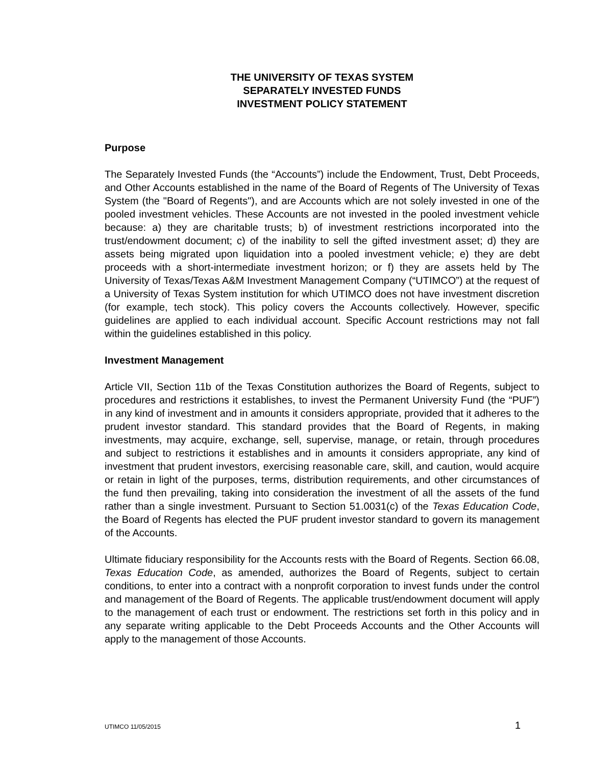THE UNIVERSITY OF TEXAS SYSTEM
SEPARATELY INVESTED FUNDS
INVESTMENT POLICY STATEMENT
Purpose
The Separately Invested Funds (the “Accounts”) include the Endowment, Trust, Debt Proceeds, and Other Accounts established in the name of the Board of Regents of The University of Texas System (the "Board of Regents"), and are Accounts which are not solely invested in one of the pooled investment vehicles. These Accounts are not invested in the pooled investment vehicle because: a) they are charitable trusts; b) of investment restrictions incorporated into the trust/endowment document; c) of the inability to sell the gifted investment asset; d) they are assets being migrated upon liquidation into a pooled investment vehicle; e) they are debt proceeds with a short-intermediate investment horizon; or f) they are assets held by The University of Texas/Texas A&M Investment Management Company (“UTIMCO”) at the request of a University of Texas System institution for which UTIMCO does not have investment discretion (for example, tech stock). This policy covers the Accounts collectively. However, specific guidelines are applied to each individual account. Specific Account restrictions may not fall within the guidelines established in this policy.
Investment Management
Article VII, Section 11b of the Texas Constitution authorizes the Board of Regents, subject to procedures and restrictions it establishes, to invest the Permanent University Fund (the “PUF”) in any kind of investment and in amounts it considers appropriate, provided that it adheres to the prudent investor standard. This standard provides that the Board of Regents, in making investments, may acquire, exchange, sell, supervise, manage, or retain, through procedures and subject to restrictions it establishes and in amounts it considers appropriate, any kind of investment that prudent investors, exercising reasonable care, skill, and caution, would acquire or retain in light of the purposes, terms, distribution requirements, and other circumstances of the fund then prevailing, taking into consideration the investment of all the assets of the fund rather than a single investment. Pursuant to Section 51.0031(c) of the Texas Education Code, the Board of Regents has elected the PUF prudent investor standard to govern its management of the Accounts.
Ultimate fiduciary responsibility for the Accounts rests with the Board of Regents. Section 66.08, Texas Education Code, as amended, authorizes the Board of Regents, subject to certain conditions, to enter into a contract with a nonprofit corporation to invest funds under the control and management of the Board of Regents. The applicable trust/endowment document will apply to the management of each trust or endowment. The restrictions set forth in this policy and in any separate writing applicable to the Debt Proceeds Accounts and the Other Accounts will apply to the management of those Accounts.
UTIMCO 11/05/2015 1